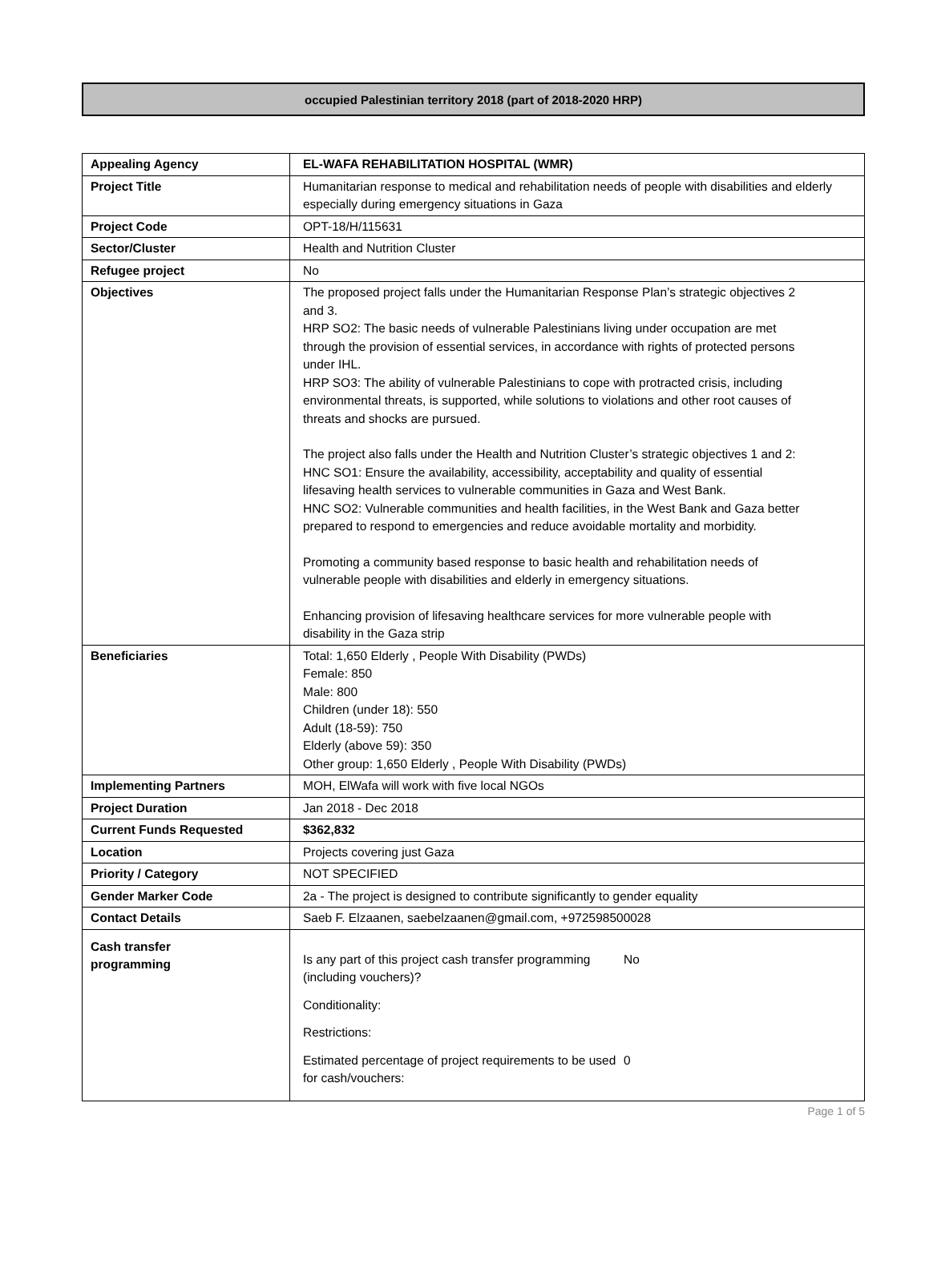occupied Palestinian territory 2018 (part of 2018-2020 HRP)
| Appealing Agency | EL-WAFA REHABILITATION HOSPITAL (WMR) |
| Project Title | Humanitarian response to medical and rehabilitation needs of people with disabilities and elderly especially during emergency situations in Gaza |
| Project Code | OPT-18/H/115631 |
| Sector/Cluster | Health and Nutrition Cluster |
| Refugee project | No |
| Objectives | The proposed project falls under the Humanitarian Response Plan’s strategic objectives 2 and 3. HRP SO2: The basic needs of vulnerable Palestinians living under occupation are met through the provision of essential services, in accordance with rights of protected persons under IHL. HRP SO3: The ability of vulnerable Palestinians to cope with protracted crisis, including environmental threats, is supported, while solutions to violations and other root causes of threats and shocks are pursued. The project also falls under the Health and Nutrition Cluster’s strategic objectives 1 and 2: HNC SO1: Ensure the availability, accessibility, acceptability and quality of essential lifesaving health services to vulnerable communities in Gaza and West Bank. HNC SO2: Vulnerable communities and health facilities, in the West Bank and Gaza better prepared to respond to emergencies and reduce avoidable mortality and morbidity. Promoting a community based response to basic health and rehabilitation needs of vulnerable people with disabilities and elderly in emergency situations. Enhancing provision of lifesaving healthcare services for more vulnerable people with disability in the Gaza strip |
| Beneficiaries | Total: 1,650 Elderly , People With Disability (PWDs) Female: 850 Male: 800 Children (under 18): 550 Adult (18-59): 750 Elderly (above 59): 350 Other group: 1,650 Elderly , People With Disability (PWDs) |
| Implementing Partners | MOH, ElWafa will work with five local NGOs |
| Project Duration | Jan 2018 - Dec 2018 |
| Current Funds Requested | $362,832 |
| Location | Projects covering just Gaza |
| Priority / Category | NOT SPECIFIED |
| Gender Marker Code | 2a - The project is designed to contribute significantly to gender equality |
| Contact Details | Saeb F. Elzaanen, saebelzaanen@gmail.com, +972598500028 |
| Cash transfer programming | / Is any part of this project cash transfer programming (including vouchers)? / No / / Conditionality: / / / Restrictions: / / / Estimated percentage of project requirements to be used for cash/vouchers: / 0 / |
Page 1 of 5